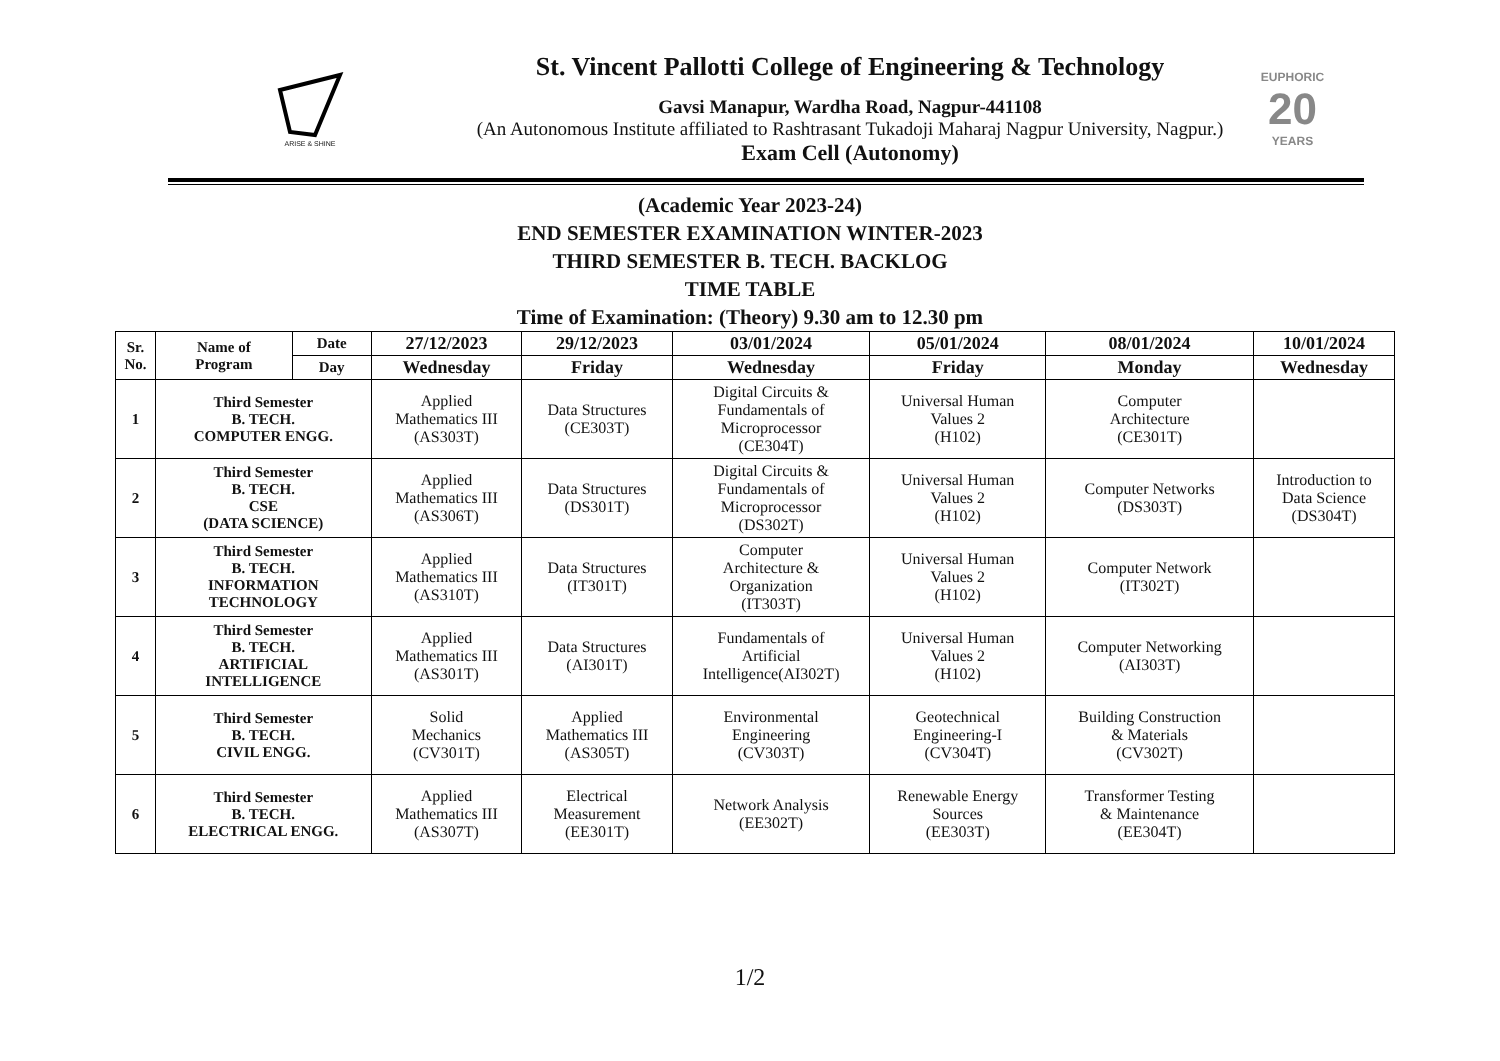ARISE & SHINE
St. Vincent Pallotti College of Engineering & Technology
Gavsi Manapur, Wardha Road, Nagpur-441108
(An Autonomous Institute affiliated to Rashtrasant Tukadoji Maharaj Nagpur University, Nagpur.)
Exam Cell (Autonomy)
EUPHORIC
20
YEARS
(Academic Year 2023-24)
END SEMESTER EXAMINATION WINTER-2023
THIRD SEMESTER B. TECH. BACKLOG
TIME TABLE
Time of Examination: (Theory) 9.30 am to 12.30 pm
| Sr. No. | Name of Program | Date | 27/12/2023 | 29/12/2023 | 03/01/2024 | 05/01/2024 | 08/01/2024 | 10/01/2024 |
| --- | --- | --- | --- | --- | --- | --- | --- | --- |
| | | Day | Wednesday | Friday | Wednesday | Friday | Monday | Wednesday |
| 1 | Third Semester B. TECH. COMPUTER ENGG. | | Applied Mathematics III (AS303T) | Data Structures (CE303T) | Digital Circuits & Fundamentals of Microprocessor (CE304T) | Universal Human Values 2 (H102) | Computer Architecture (CE301T) | |
| 2 | Third Semester B. TECH. CSE (DATA SCIENCE) | | Applied Mathematics III (AS306T) | Data Structures (DS301T) | Digital Circuits & Fundamentals of Microprocessor (DS302T) | Universal Human Values 2 (H102) | Computer Networks (DS303T) | Introduction to Data Science (DS304T) |
| 3 | Third Semester B. TECH. INFORMATION TECHNOLOGY | | Applied Mathematics III (AS310T) | Data Structures (IT301T) | Computer Architecture & Organization (IT303T) | Universal Human Values 2 (H102) | Computer Network (IT302T) | |
| 4 | Third Semester B. TECH. ARTIFICIAL INTELLIGENCE | | Applied Mathematics III (AS301T) | Data Structures (AI301T) | Fundamentals of Artificial Intelligence(AI302T) | Universal Human Values 2 (H102) | Computer Networking (AI303T) | |
| 5 | Third Semester B. TECH. CIVIL ENGG. | | Solid Mechanics (CV301T) | Applied Mathematics III (AS305T) | Environmental Engineering (CV303T) | Geotechnical Engineering-I (CV304T) | Building Construction & Materials (CV302T) | |
| 6 | Third Semester B. TECH. ELECTRICAL ENGG. | | Applied Mathematics III (AS307T) | Electrical Measurement (EE301T) | Network Analysis (EE302T) | Renewable Energy Sources (EE303T) | Transformer Testing & Maintenance (EE304T) | |
1/2